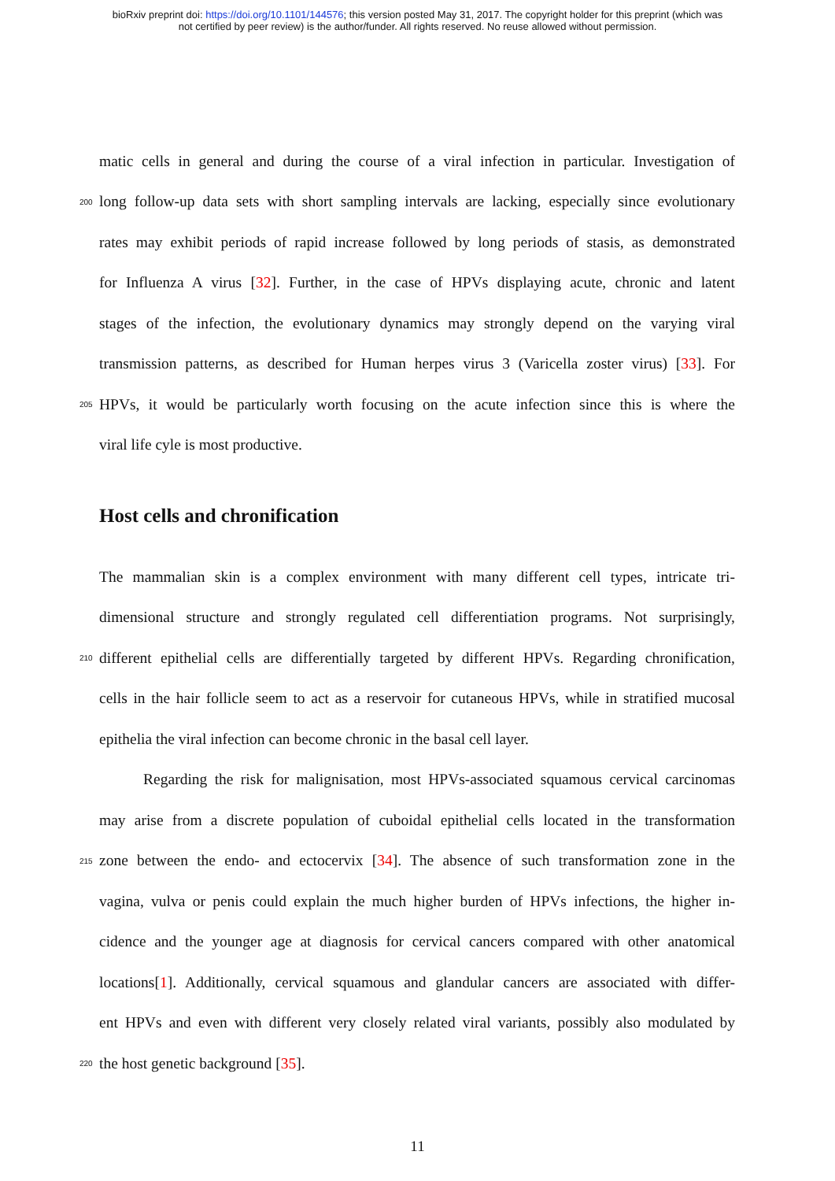bioRxiv preprint doi: https://doi.org/10.1101/144576; this version posted May 31, 2017. The copyright holder for this preprint (which was
not certified by peer review) is the author/funder. All rights reserved. No reuse allowed without permission.
matic cells in general and during the course of a viral infection in particular. Investigation of
200
long follow-up data sets with short sampling intervals are lacking, especially since evolutionary
rates may exhibit periods of rapid increase followed by long periods of stasis, as demonstrated
for Influenza A virus [32]. Further, in the case of HPVs displaying acute, chronic and latent
stages of the infection, the evolutionary dynamics may strongly depend on the varying viral
transmission patterns, as described for Human herpes virus 3 (Varicella zoster virus) [33]. For
205
HPVs, it would be particularly worth focusing on the acute infection since this is where the
viral life cyle is most productive.
Host cells and chronification
The mammalian skin is a complex environment with many different cell types, intricate tri-
dimensional structure and strongly regulated cell differentiation programs. Not surprisingly,
210
different epithelial cells are differentially targeted by different HPVs. Regarding chronification,
cells in the hair follicle seem to act as a reservoir for cutaneous HPVs, while in stratified mucosal
epithelia the viral infection can become chronic in the basal cell layer.
Regarding the risk for malignisation, most HPVs-associated squamous cervical carcinomas
may arise from a discrete population of cuboidal epithelial cells located in the transformation
215
zone between the endo- and ectocervix [34]. The absence of such transformation zone in the
vagina, vulva or penis could explain the much higher burden of HPVs infections, the higher in-
cidence and the younger age at diagnosis for cervical cancers compared with other anatomical
locations[1]. Additionally, cervical squamous and glandular cancers are associated with differ-
ent HPVs and even with different very closely related viral variants, possibly also modulated by
220
the host genetic background [35].
11